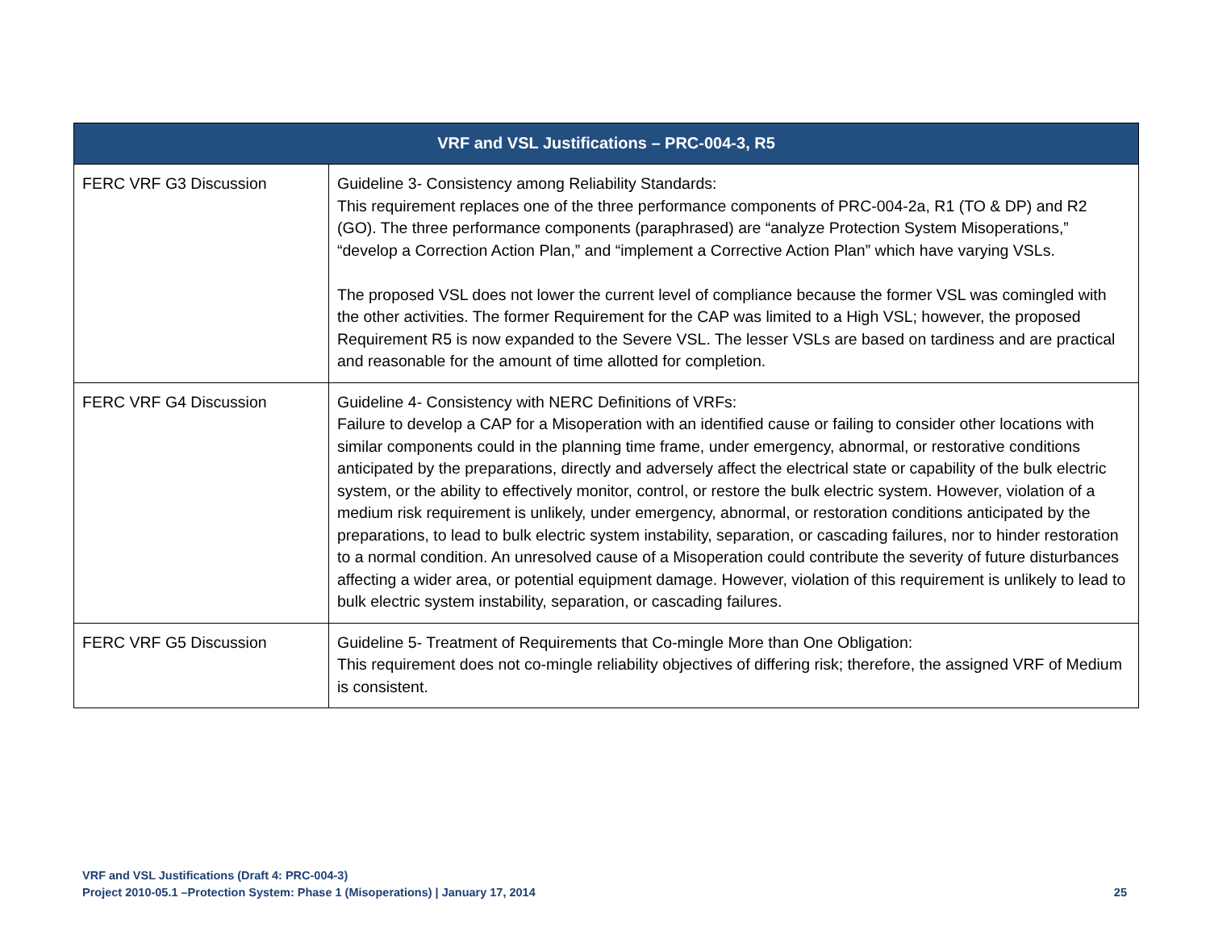| VRF and VSL Justifications – PRC-004-3, R5 | |
| --- | --- |
| FERC VRF G3 Discussion | Guideline 3- Consistency among Reliability Standards: This requirement replaces one of the three performance components of PRC-004-2a, R1 (TO & DP) and R2 (GO). The three performance components (paraphrased) are “analyze Protection System Misoperations,” “develop a Correction Action Plan,” and “implement a Corrective Action Plan” which have varying VSLs. The proposed VSL does not lower the current level of compliance because the former VSL was comingled with the other activities. The former Requirement for the CAP was limited to a High VSL; however, the proposed Requirement R5 is now expanded to the Severe VSL. The lesser VSLs are based on tardiness and are practical and reasonable for the amount of time allotted for completion. |
| FERC VRF G4 Discussion | Guideline 4- Consistency with NERC Definitions of VRFs: Failure to develop a CAP for a Misoperation with an identified cause or failing to consider other locations with similar components could in the planning time frame, under emergency, abnormal, or restorative conditions anticipated by the preparations, directly and adversely affect the electrical state or capability of the bulk electric system, or the ability to effectively monitor, control, or restore the bulk electric system. However, violation of a medium risk requirement is unlikely, under emergency, abnormal, or restoration conditions anticipated by the preparations, to lead to bulk electric system instability, separation, or cascading failures, nor to hinder restoration to a normal condition. An unresolved cause of a Misoperation could contribute the severity of future disturbances affecting a wider area, or potential equipment damage. However, violation of this requirement is unlikely to lead to bulk electric system instability, separation, or cascading failures. |
| FERC VRF G5 Discussion | Guideline 5- Treatment of Requirements that Co-mingle More than One Obligation: This requirement does not co-mingle reliability objectives of differing risk; therefore, the assigned VRF of Medium is consistent. |
VRF and VSL Justifications (Draft 4: PRC-004-3)
Project 2010-05.1 –Protection System: Phase 1 (Misoperations) | January 17, 2014 25